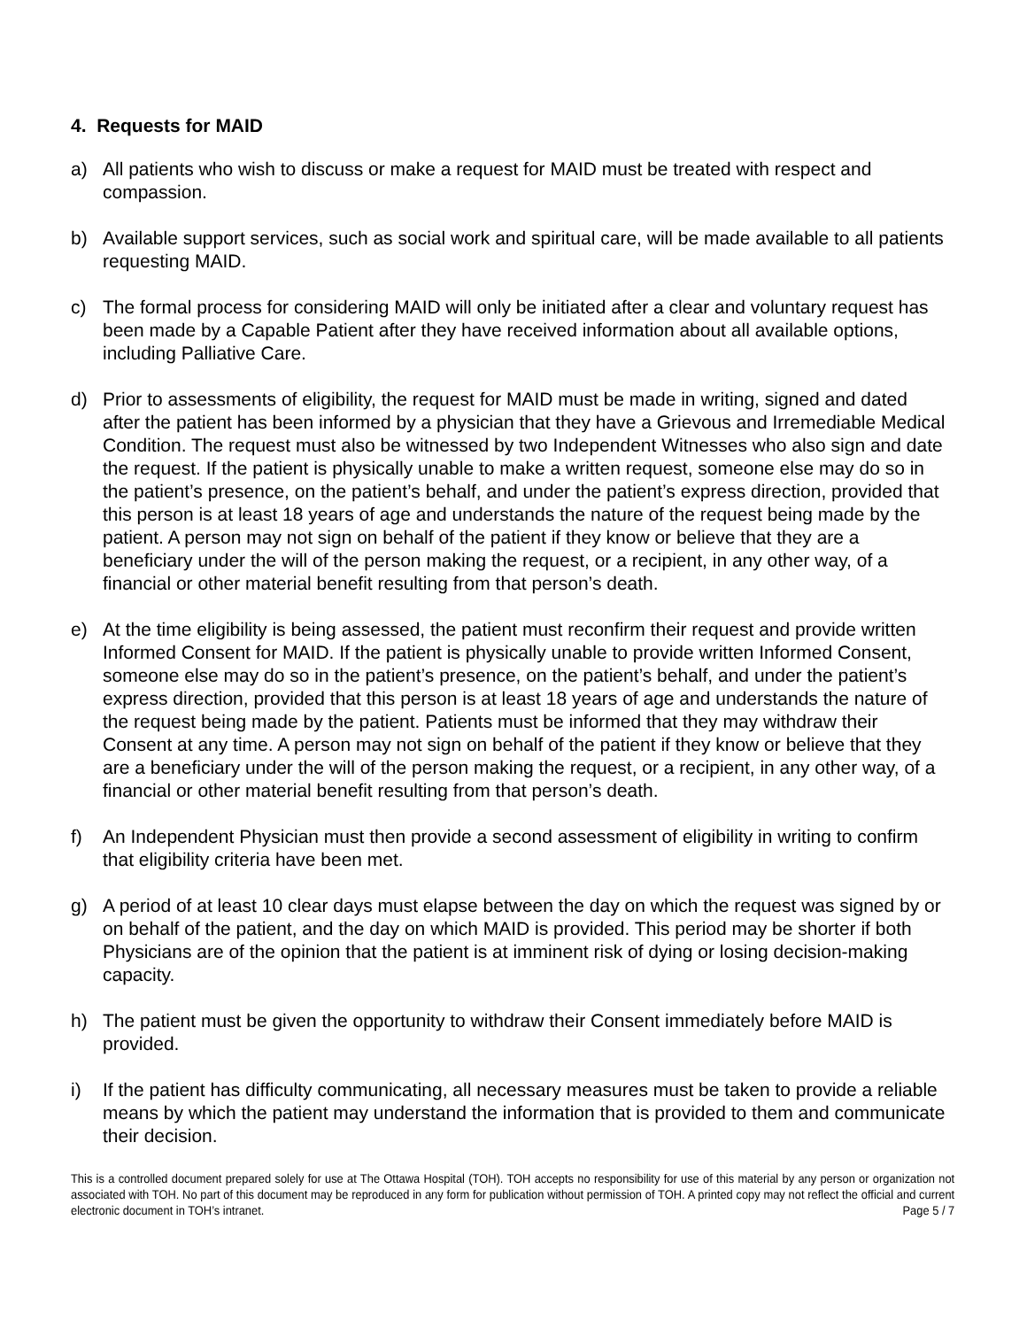4. Requests for MAID
a) All patients who wish to discuss or make a request for MAID must be treated with respect and compassion.
b) Available support services, such as social work and spiritual care, will be made available to all patients requesting MAID.
c) The formal process for considering MAID will only be initiated after a clear and voluntary request has been made by a Capable Patient after they have received information about all available options, including Palliative Care.
d) Prior to assessments of eligibility, the request for MAID must be made in writing, signed and dated after the patient has been informed by a physician that they have a Grievous and Irremediable Medical Condition. The request must also be witnessed by two Independent Witnesses who also sign and date the request. If the patient is physically unable to make a written request, someone else may do so in the patient’s presence, on the patient’s behalf, and under the patient’s express direction, provided that this person is at least 18 years of age and understands the nature of the request being made by the patient. A person may not sign on behalf of the patient if they know or believe that they are a beneficiary under the will of the person making the request, or a recipient, in any other way, of a financial or other material benefit resulting from that person’s death.
e) At the time eligibility is being assessed, the patient must reconfirm their request and provide written Informed Consent for MAID. If the patient is physically unable to provide written Informed Consent, someone else may do so in the patient’s presence, on the patient’s behalf, and under the patient’s express direction, provided that this person is at least 18 years of age and understands the nature of the request being made by the patient. Patients must be informed that they may withdraw their Consent at any time. A person may not sign on behalf of the patient if they know or believe that they are a beneficiary under the will of the person making the request, or a recipient, in any other way, of a financial or other material benefit resulting from that person’s death.
f) An Independent Physician must then provide a second assessment of eligibility in writing to confirm that eligibility criteria have been met.
g) A period of at least 10 clear days must elapse between the day on which the request was signed by or on behalf of the patient, and the day on which MAID is provided. This period may be shorter if both Physicians are of the opinion that the patient is at imminent risk of dying or losing decision-making capacity.
h) The patient must be given the opportunity to withdraw their Consent immediately before MAID is provided.
i) If the patient has difficulty communicating, all necessary measures must be taken to provide a reliable means by which the patient may understand the information that is provided to them and communicate their decision.
This is a controlled document prepared solely for use at The Ottawa Hospital (TOH). TOH accepts no responsibility for use of this material by any person or organization not associated with TOH. No part of this document may be reproduced in any form for publication without permission of TOH. A printed copy may not reflect the official and current electronic document in TOH’s intranet. Page 5 / 7